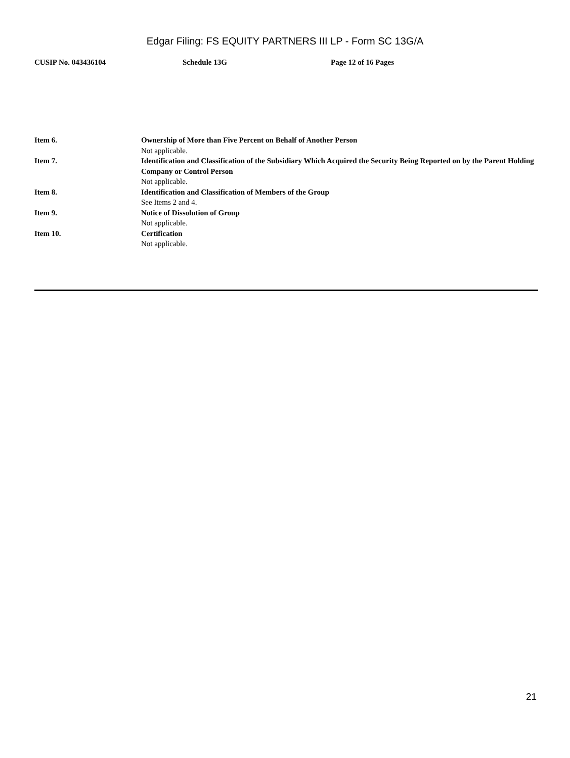Edgar Filing: FS EQUITY PARTNERS III LP - Form SC 13G/A
CUSIP No. 043436104 Schedule 13G Page 12 of 16 Pages
| Item 6. | Ownership of More than Five Percent on Behalf of Another Person Not applicable. |
| Item 7. | Identification and Classification of the Subsidiary Which Acquired the Security Being Reported on by the Parent Holding Company or Control Person Not applicable. |
| Item 8. | Identification and Classification of Members of the Group See Items 2 and 4. |
| Item 9. | Notice of Dissolution of Group Not applicable. |
| Item 10. | Certification Not applicable. |
21